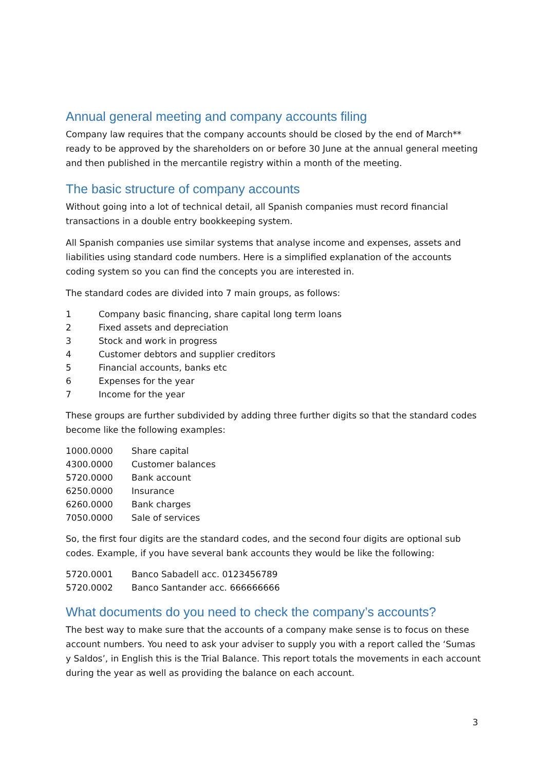Annual general meeting and company accounts filing
Company law requires that the company accounts should be closed by the end of March** ready to be approved by the shareholders on or before 30 June at the annual general meeting and then published in the mercantile registry within a month of the meeting.
The basic structure of company accounts
Without going into a lot of technical detail, all Spanish companies must record financial transactions in a double entry bookkeeping system.
All Spanish companies use similar systems that analyse income and expenses, assets and liabilities using standard code numbers. Here is a simplified explanation of the accounts coding system so you can find the concepts you are interested in.
The standard codes are divided into 7 main groups, as follows:
1 Company basic financing, share capital long term loans
2 Fixed assets and depreciation
3 Stock and work in progress
4 Customer debtors and supplier creditors
5 Financial accounts, banks etc
6 Expenses for the year
7 Income for the year
These groups are further subdivided by adding three further digits so that the standard codes become like the following examples:
1000.0000 Share capital
4300.0000 Customer balances
5720.0000 Bank account
6250.0000 Insurance
6260.0000 Bank charges
7050.0000 Sale of services
So, the first four digits are the standard codes, and the second four digits are optional sub codes. Example, if you have several bank accounts they would be like the following:
5720.0001 Banco Sabadell acc. 0123456789
5720.0002 Banco Santander acc. 666666666
What documents do you need to check the company’s accounts?
The best way to make sure that the accounts of a company make sense is to focus on these account numbers. You need to ask your adviser to supply you with a report called the ‘Sumas y Saldos’, in English this is the Trial Balance. This report totals the movements in each account during the year as well as providing the balance on each account.
3